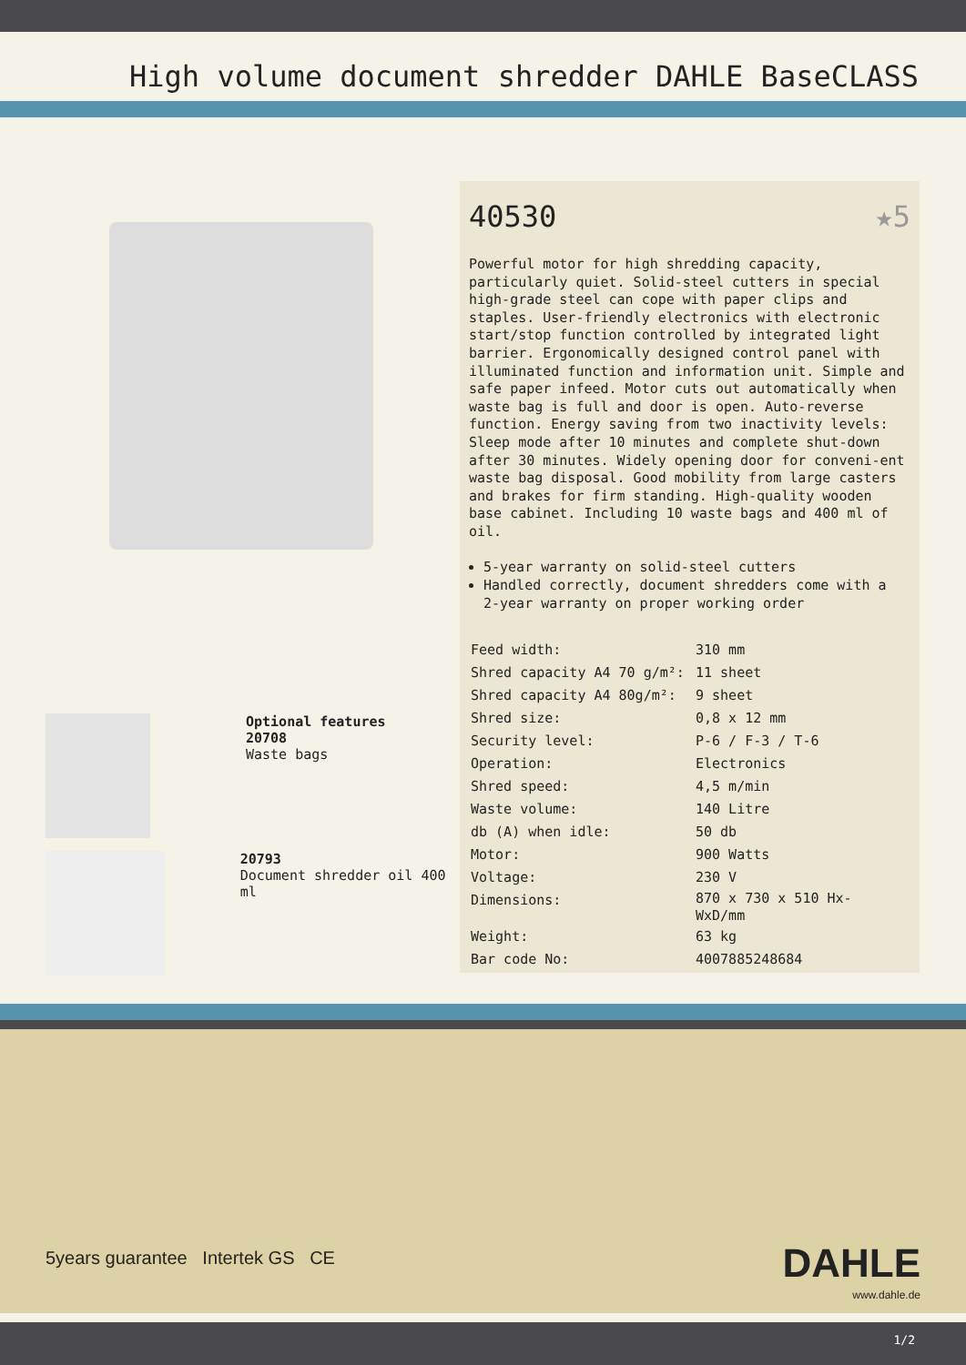High volume document shredder DAHLE BaseCLASS
Optional features
20708
Waste bags
20793
Document shredder oil 400 ml
40530 ★5
Powerful motor for high shredding capacity, particularly quiet. Solid-steel cutters in special high-grade steel can cope with paper clips and staples. User-friendly electronics with electronic start/stop function controlled by integrated light barrier. Ergonomically designed control panel with illuminated function and information unit. Simple and safe paper infeed. Motor cuts out automatically when waste bag is full and door is open. Auto-reverse function. Energy saving from two inactivity levels: Sleep mode after 10 minutes and complete shut-down after 30 minutes. Widely opening door for conveni-ent waste bag disposal. Good mobility from large casters and brakes for firm standing. High-quality wooden base cabinet. Including 10 waste bags and 400 ml of oil.
5-year warranty on solid-steel cutters
Handled correctly, document shredders come with a 2-year warranty on proper working order
| Feed width: | 310 mm |
| Shred capacity A4 70 g/m²: | 11 sheet |
| Shred capacity A4 80g/m²: | 9 sheet |
| Shred size: | 0,8 x 12 mm |
| Security level: | P-6 / F-3 / T-6 |
| Operation: | Electronics |
| Shred speed: | 4,5 m/min |
| Waste volume: | 140 Litre |
| db (A) when idle: | 50 db |
| Motor: | 900 Watts |
| Voltage: | 230 V |
| Dimensions: | 870 x 730 x 510 Hx- WxD/mm |
| Weight: | 63 kg |
| Bar code No: | 4007885248684 |
5years guarantee Intertek GS CE
DAHLE
www.dahle.de
1/2